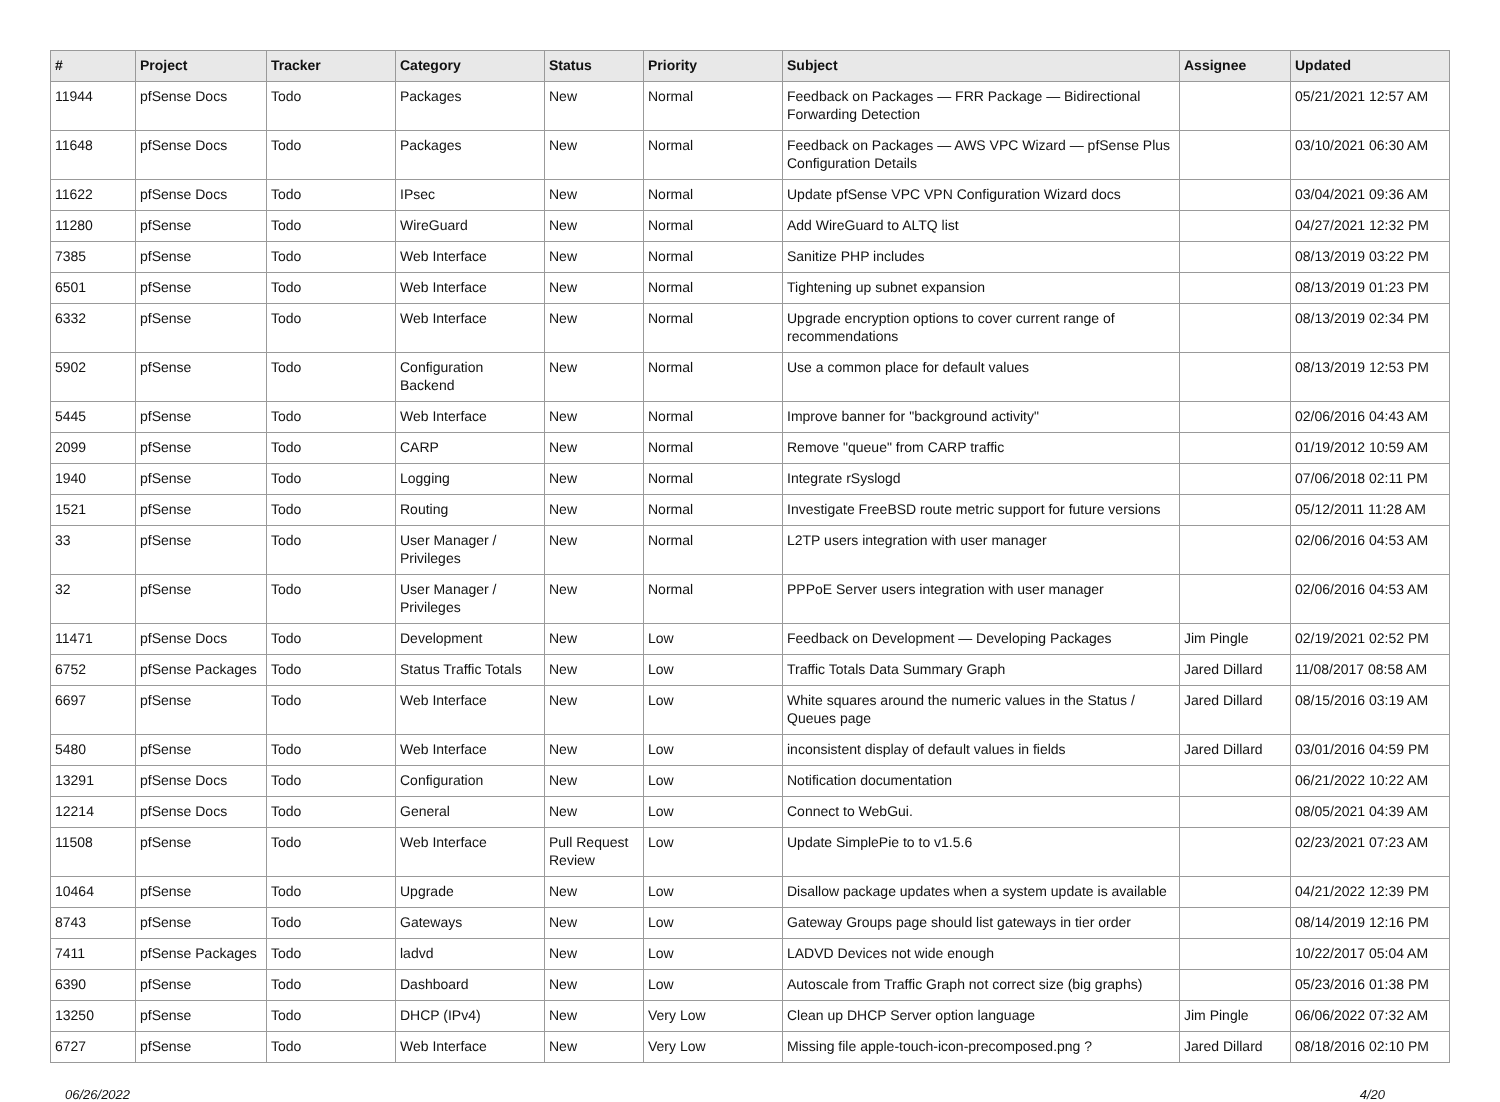| # | Project | Tracker | Category | Status | Priority | Subject | Assignee | Updated |
| --- | --- | --- | --- | --- | --- | --- | --- | --- |
| 11944 | pfSense Docs | Todo | Packages | New | Normal | Feedback on Packages — FRR Package — Bidirectional Forwarding Detection | | 05/21/2021 12:57 AM |
| 11648 | pfSense Docs | Todo | Packages | New | Normal | Feedback on Packages — AWS VPC Wizard — pfSense Plus Configuration Details | | 03/10/2021 06:30 AM |
| 11622 | pfSense Docs | Todo | IPsec | New | Normal | Update pfSense VPC VPN Configuration Wizard docs | | 03/04/2021 09:36 AM |
| 11280 | pfSense | Todo | WireGuard | New | Normal | Add WireGuard to ALTQ list | | 04/27/2021 12:32 PM |
| 7385 | pfSense | Todo | Web Interface | New | Normal | Sanitize PHP includes | | 08/13/2019 03:22 PM |
| 6501 | pfSense | Todo | Web Interface | New | Normal | Tightening up subnet expansion | | 08/13/2019 01:23 PM |
| 6332 | pfSense | Todo | Web Interface | New | Normal | Upgrade encryption options to cover current range of recommendations | | 08/13/2019 02:34 PM |
| 5902 | pfSense | Todo | Configuration Backend | New | Normal | Use a common place for default values | | 08/13/2019 12:53 PM |
| 5445 | pfSense | Todo | Web Interface | New | Normal | Improve banner for "background activity" | | 02/06/2016 04:43 AM |
| 2099 | pfSense | Todo | CARP | New | Normal | Remove "queue" from CARP traffic | | 01/19/2012 10:59 AM |
| 1940 | pfSense | Todo | Logging | New | Normal | Integrate rSyslogd | | 07/06/2018 02:11 PM |
| 1521 | pfSense | Todo | Routing | New | Normal | Investigate FreeBSD route metric support for future versions | | 05/12/2011 11:28 AM |
| 33 | pfSense | Todo | User Manager / Privileges | New | Normal | L2TP users integration with user manager | | 02/06/2016 04:53 AM |
| 32 | pfSense | Todo | User Manager / Privileges | New | Normal | PPPoE Server users integration with user manager | | 02/06/2016 04:53 AM |
| 11471 | pfSense Docs | Todo | Development | New | Low | Feedback on Development — Developing Packages | Jim Pingle | 02/19/2021 02:52 PM |
| 6752 | pfSense Packages | Todo | Status Traffic Totals | New | Low | Traffic Totals Data Summary Graph | Jared Dillard | 11/08/2017 08:58 AM |
| 6697 | pfSense | Todo | Web Interface | New | Low | White squares around the numeric values in the Status / Queues page | Jared Dillard | 08/15/2016 03:19 AM |
| 5480 | pfSense | Todo | Web Interface | New | Low | inconsistent display of default values in fields | Jared Dillard | 03/01/2016 04:59 PM |
| 13291 | pfSense Docs | Todo | Configuration | New | Low | Notification documentation | | 06/21/2022 10:22 AM |
| 12214 | pfSense Docs | Todo | General | New | Low | Connect to WebGui. | | 08/05/2021 04:39 AM |
| 11508 | pfSense | Todo | Web Interface | Pull Request Review | Low | Update SimplePie to to v1.5.6 | | 02/23/2021 07:23 AM |
| 10464 | pfSense | Todo | Upgrade | New | Low | Disallow package updates when a system update is available | | 04/21/2022 12:39 PM |
| 8743 | pfSense | Todo | Gateways | New | Low | Gateway Groups page should list gateways in tier order | | 08/14/2019 12:16 PM |
| 7411 | pfSense Packages | Todo | ladvd | New | Low | LADVD Devices not wide enough | | 10/22/2017 05:04 AM |
| 6390 | pfSense | Todo | Dashboard | New | Low | Autoscale from Traffic Graph not correct size (big graphs) | | 05/23/2016 01:38 PM |
| 13250 | pfSense | Todo | DHCP (IPv4) | New | Very Low | Clean up DHCP Server option language | Jim Pingle | 06/06/2022 07:32 AM |
| 6727 | pfSense | Todo | Web Interface | New | Very Low | Missing file apple-touch-icon-precomposed.png ? | Jared Dillard | 08/18/2016 02:10 PM |
06/26/2022 4/20